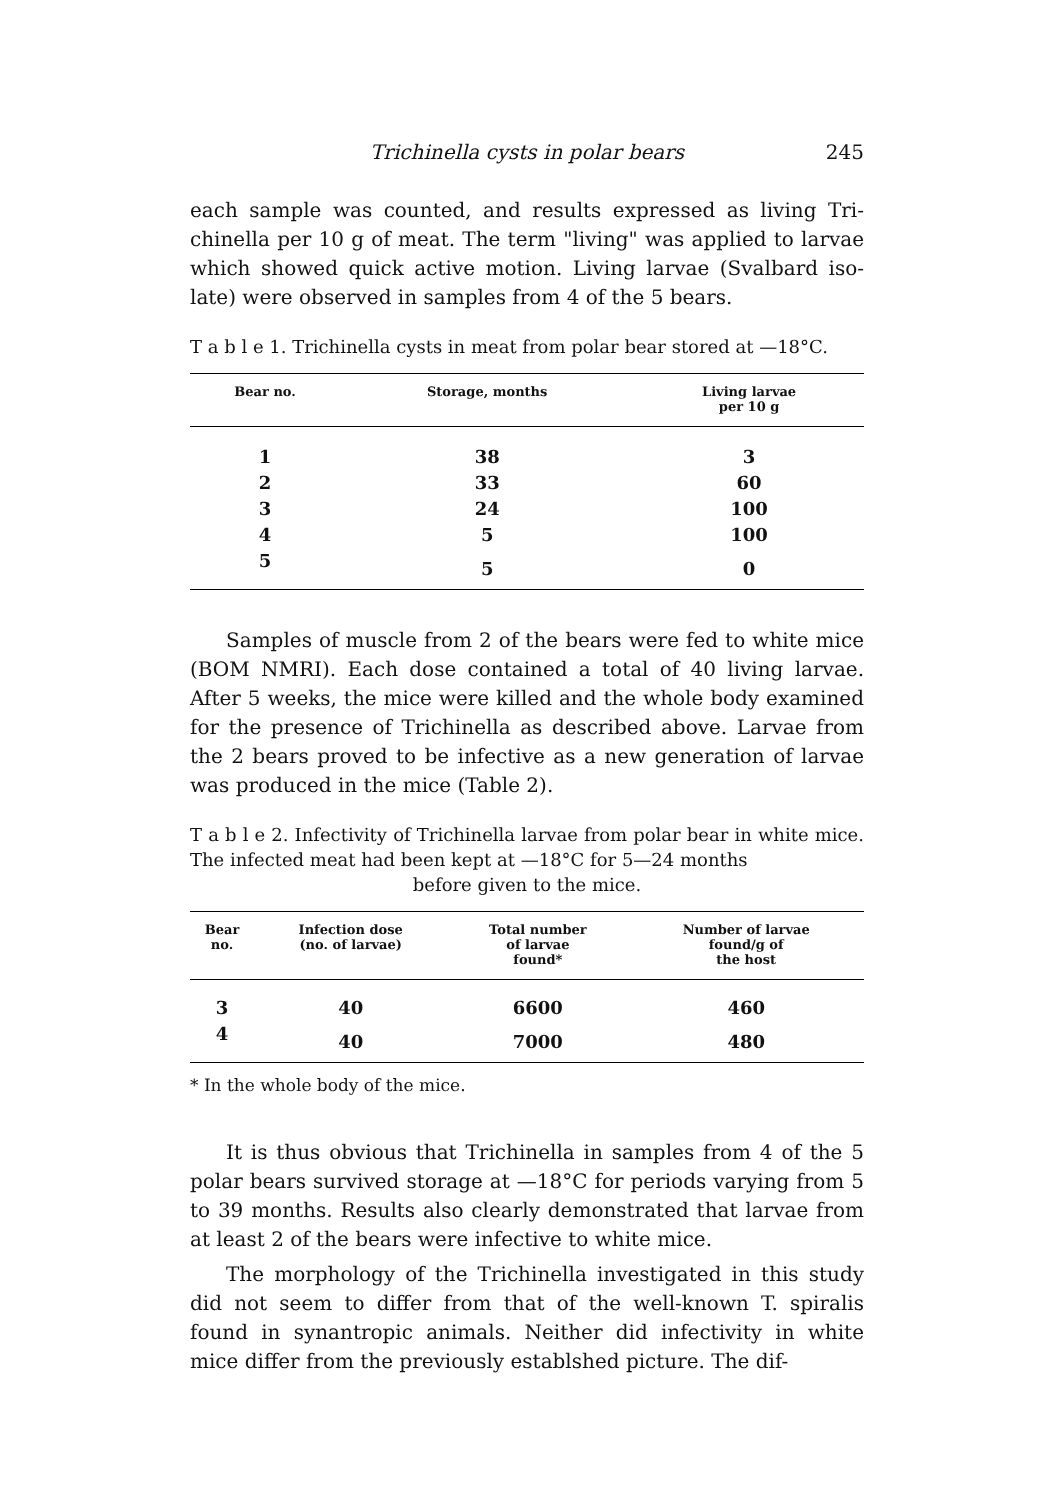Trichinella cysts in polar bears 245
each sample was counted, and results expressed as living Tri-chinella per 10 g of meat. The term "living" was applied to larvae which showed quick active motion. Living larvae (Svalbard iso-late) were observed in samples from 4 of the 5 bears.
T a b l e 1. Trichinella cysts in meat from polar bear stored at —18°C.
| Bear no. | Storage, months | Living larvae per 10 g |
| --- | --- | --- |
| 1 | 38 | 3 |
| 2 | 33 | 60 |
| 3 | 24 | 100 |
| 4 | 5 | 100 |
| 5 | 5 | 0 |
Samples of muscle from 2 of the bears were fed to white mice (BOM NMRI). Each dose contained a total of 40 living larvae. After 5 weeks, the mice were killed and the whole body examined for the presence of Trichinella as described above. Larvae from the 2 bears proved to be infective as a new generation of larvae was produced in the mice (Table 2).
T a b l e 2. Infectivity of Trichinella larvae from polar bear in white mice. The infected meat had been kept at —18°C for 5—24 months
before given to the mice.
| Bear no. | Infection dose (no. of larvae) | Total number of larvae found* | Number of larvae found/g of the host |
| --- | --- | --- | --- |
| 3 | 40 | 6600 | 460 |
| 4 | 40 | 7000 | 480 |
* In the whole body of the mice.
It is thus obvious that Trichinella in samples from 4 of the 5 polar bears survived storage at —18°C for periods varying from 5 to 39 months. Results also clearly demonstrated that larvae from at least 2 of the bears were infective to white mice.
The morphology of the Trichinella investigated in this study did not seem to differ from that of the well-known T. spiralis found in synantropic animals. Neither did infectivity in white mice differ from the previously establshed picture. The dif-